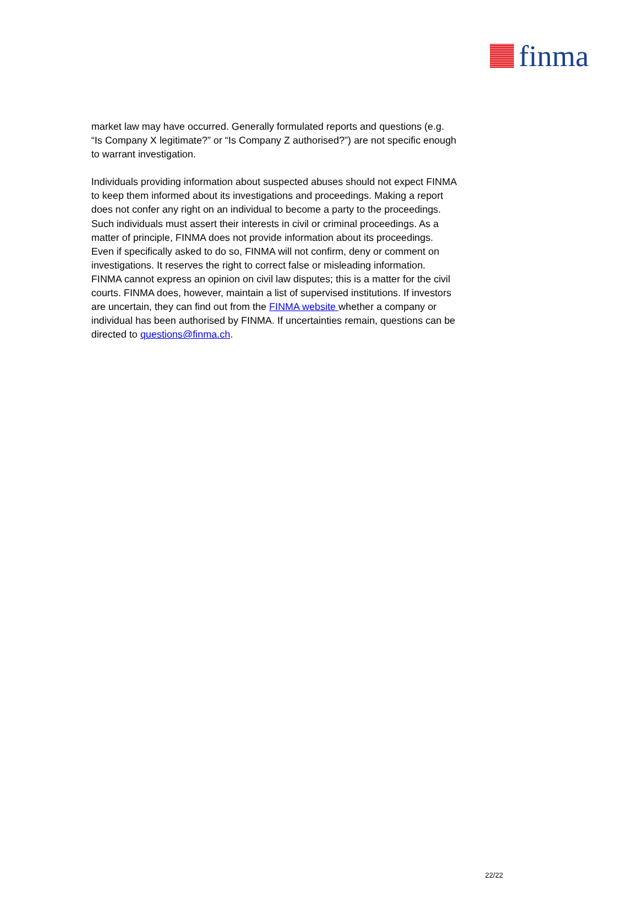finma
market law may have occurred. Generally formulated reports and questions (e.g. “Is Company X legitimate?” or “Is Company Z authorised?”) are not specific enough to warrant investigation.
Individuals providing information about suspected abuses should not expect FINMA to keep them informed about its investigations and proceedings. Making a report does not confer any right on an individual to become a party to the proceedings. Such individuals must assert their interests in civil or criminal proceedings. As a matter of principle, FINMA does not provide information about its proceedings. Even if specifically asked to do so, FINMA will not confirm, deny or comment on investigations. It reserves the right to correct false or misleading information. FINMA cannot express an opinion on civil law disputes; this is a matter for the civil courts. FINMA does, however, maintain a list of supervised institutions. If investors are uncertain, they can find out from the FINMA website whether a company or individual has been authorised by FINMA. If uncertainties remain, questions can be directed to questions@finma.ch.
22/22